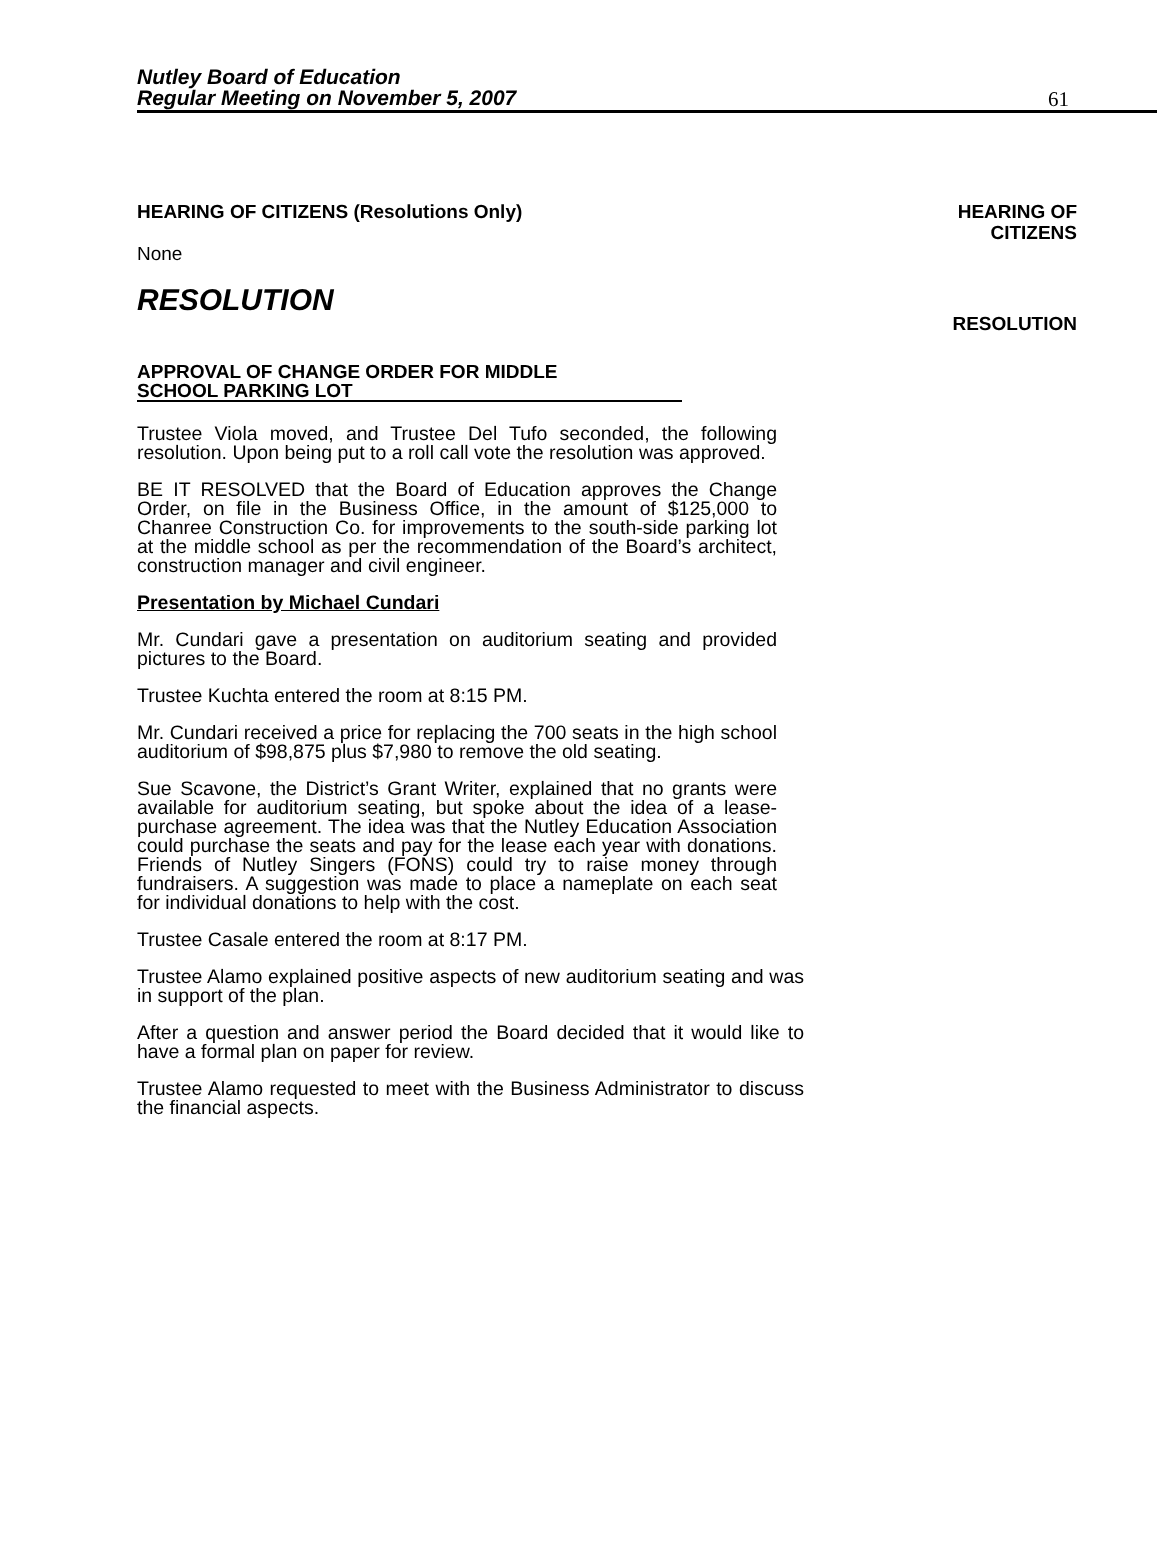Nutley Board of Education
Regular Meeting on November 5, 2007
61
HEARING OF CITIZENS (Resolutions Only)
HEARING OF
CITIZENS
None
RESOLUTION
RESOLUTION
APPROVAL OF CHANGE ORDER FOR MIDDLE
SCHOOL PARKING LOT
Trustee Viola moved, and Trustee Del Tufo seconded, the following resolution. Upon being put to a roll call vote the resolution was approved.
BE IT RESOLVED that the Board of Education approves the Change Order, on file in the Business Office, in the amount of $125,000 to Chanree Construction Co. for improvements to the south-side parking lot at the middle school as per the recommendation of the Board’s architect, construction manager and civil engineer.
Presentation by Michael Cundari
Mr. Cundari gave a presentation on auditorium seating and provided pictures to the Board.
Trustee Kuchta entered the room at 8:15 PM.
Mr. Cundari received a price for replacing the 700 seats in the high school auditorium of $98,875 plus $7,980 to remove the old seating.
Sue Scavone, the District’s Grant Writer, explained that no grants were available for auditorium seating, but spoke about the idea of a lease-purchase agreement. The idea was that the Nutley Education Association could purchase the seats and pay for the lease each year with donations. Friends of Nutley Singers (FONS) could try to raise money through fundraisers. A suggestion was made to place a nameplate on each seat for individual donations to help with the cost.
Trustee Casale entered the room at 8:17 PM.
Trustee Alamo explained positive aspects of new auditorium seating and was in support of the plan.
After a question and answer period the Board decided that it would like to have a formal plan on paper for review.
Trustee Alamo requested to meet with the Business Administrator to discuss the financial aspects.